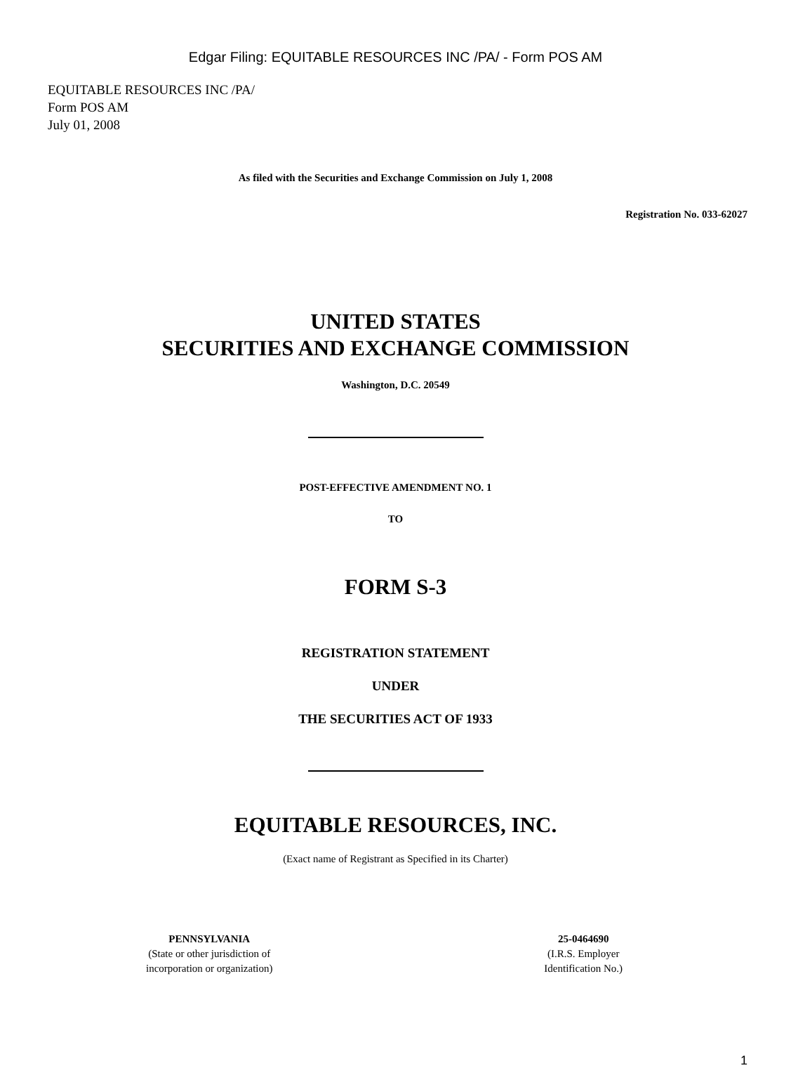Edgar Filing: EQUITABLE RESOURCES INC /PA/ - Form POS AM
EQUITABLE RESOURCES INC /PA/
Form POS AM
July 01, 2008
As filed with the Securities and Exchange Commission on July 1, 2008
Registration No. 033-62027
UNITED STATES
SECURITIES AND EXCHANGE COMMISSION
Washington, D.C. 20549
POST-EFFECTIVE AMENDMENT NO. 1
TO
FORM S-3
REGISTRATION STATEMENT
UNDER
THE SECURITIES ACT OF 1933
EQUITABLE RESOURCES, INC.
(Exact name of Registrant as Specified in its Charter)
PENNSYLVANIA
(State or other jurisdiction of
incorporation or organization)
25-0464690
(I.R.S. Employer
Identification No.)
1